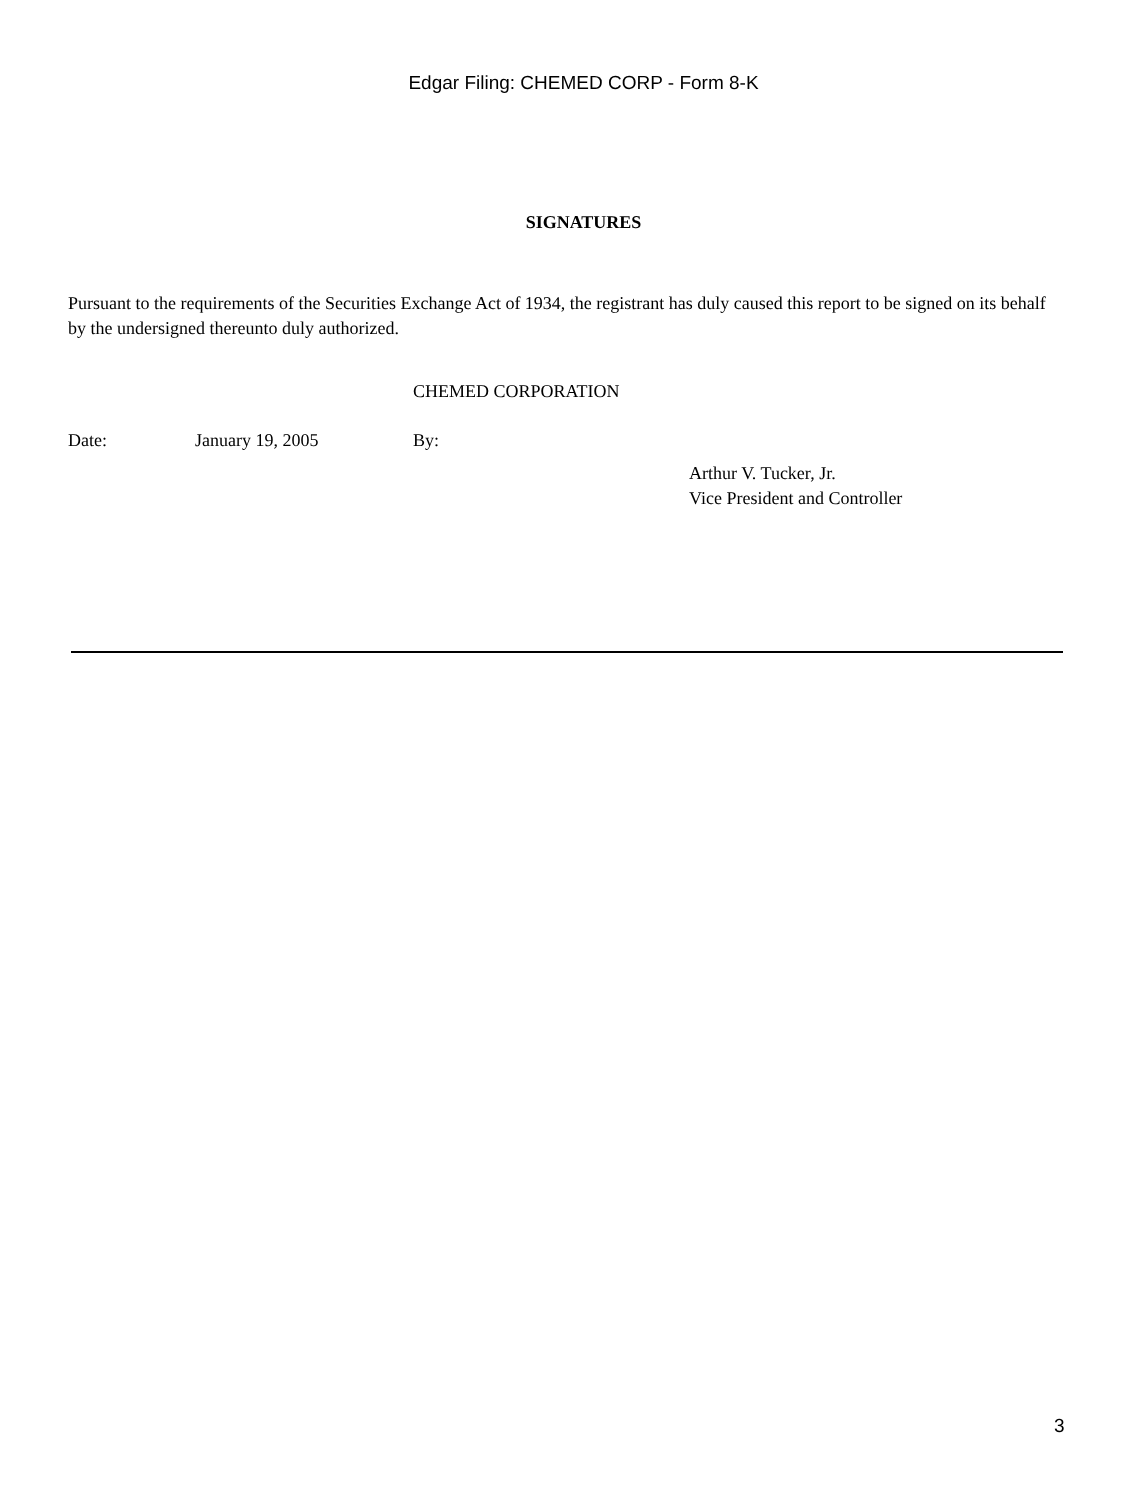Edgar Filing: CHEMED CORP - Form 8-K
SIGNATURES
Pursuant to the requirements of the Securities Exchange Act of 1934, the registrant has duly caused this report to be signed on its behalf by the undersigned thereunto duly authorized.
CHEMED CORPORATION
Date: January 19, 2005 By:
Arthur V. Tucker, Jr.
Vice President and Controller
3